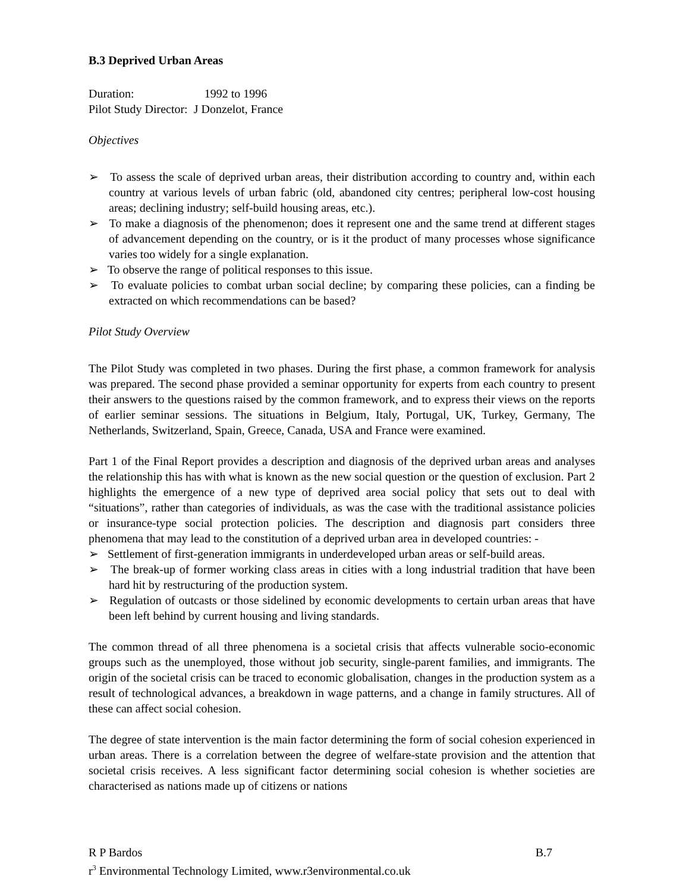B.3 Deprived Urban Areas
Duration: 1992 to 1996
Pilot Study Director: J Donzelot, France
Objectives
➢ To assess the scale of deprived urban areas, their distribution according to country and, within each country at various levels of urban fabric (old, abandoned city centres; peripheral low-cost housing areas; declining industry; self-build housing areas, etc.).
➢ To make a diagnosis of the phenomenon; does it represent one and the same trend at different stages of advancement depending on the country, or is it the product of many processes whose significance varies too widely for a single explanation.
➢ To observe the range of political responses to this issue.
➢ To evaluate policies to combat urban social decline; by comparing these policies, can a finding be extracted on which recommendations can be based?
Pilot Study Overview
The Pilot Study was completed in two phases. During the first phase, a common framework for analysis was prepared. The second phase provided a seminar opportunity for experts from each country to present their answers to the questions raised by the common framework, and to express their views on the reports of earlier seminar sessions. The situations in Belgium, Italy, Portugal, UK, Turkey, Germany, The Netherlands, Switzerland, Spain, Greece, Canada, USA and France were examined.
Part 1 of the Final Report provides a description and diagnosis of the deprived urban areas and analyses the relationship this has with what is known as the new social question or the question of exclusion. Part 2 highlights the emergence of a new type of deprived area social policy that sets out to deal with “situations”, rather than categories of individuals, as was the case with the traditional assistance policies or insurance-type social protection policies. The description and diagnosis part considers three phenomena that may lead to the constitution of a deprived urban area in developed countries: -
➢ Settlement of first-generation immigrants in underdeveloped urban areas or self-build areas.
➢ The break-up of former working class areas in cities with a long industrial tradition that have been hard hit by restructuring of the production system.
➢ Regulation of outcasts or those sidelined by economic developments to certain urban areas that have been left behind by current housing and living standards.
The common thread of all three phenomena is a societal crisis that affects vulnerable socio-economic groups such as the unemployed, those without job security, single-parent families, and immigrants. The origin of the societal crisis can be traced to economic globalisation, changes in the production system as a result of technological advances, a breakdown in wage patterns, and a change in family structures. All of these can affect social cohesion.
The degree of state intervention is the main factor determining the form of social cohesion experienced in urban areas. There is a correlation between the degree of welfare-state provision and the attention that societal crisis receives. A less significant factor determining social cohesion is whether societies are characterised as nations made up of citizens or nations
R P Bardos B.7
r<sup>3</sup> Environmental Technology Limited, www.r3environmental.co.uk